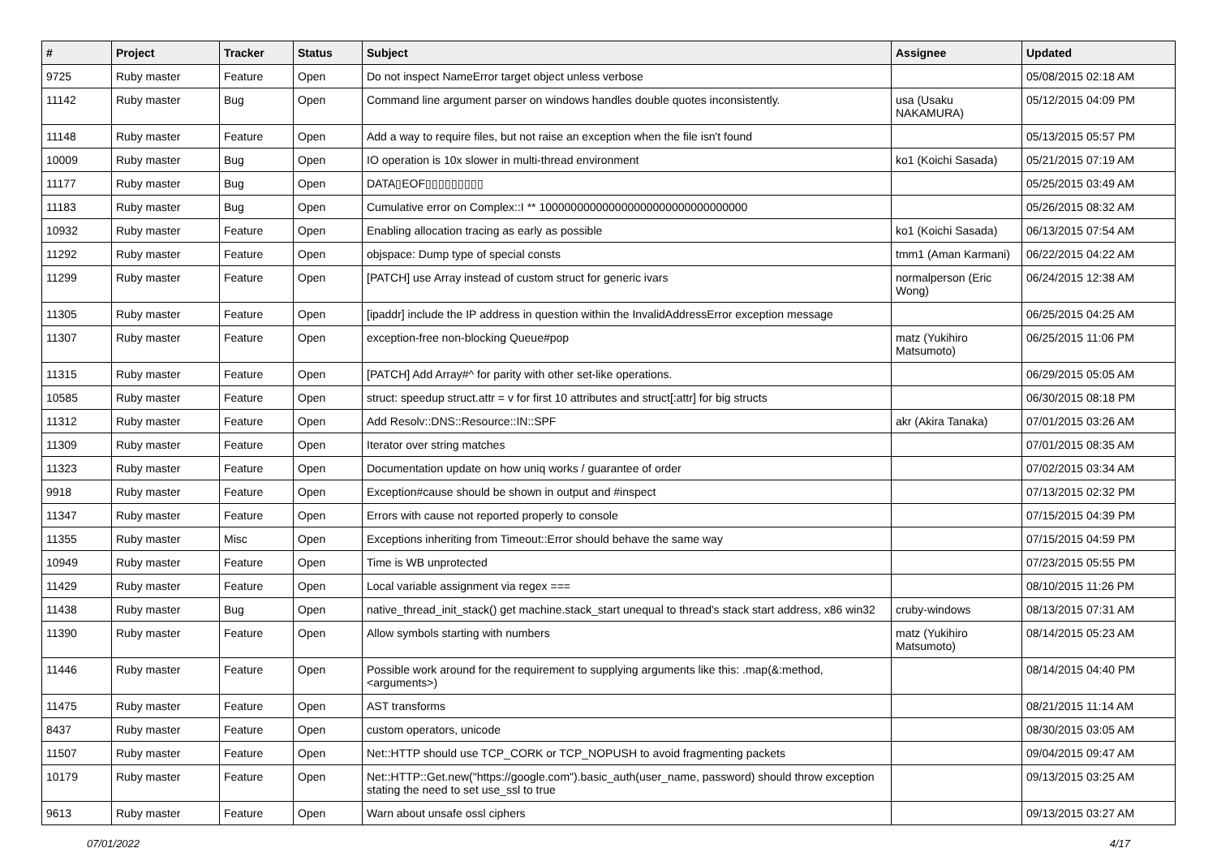| # | Project | Tracker | Status | Subject | Assignee | Updated |
| --- | --- | --- | --- | --- | --- | --- |
| 9725 | Ruby master | Feature | Open | Do not inspect NameError target object unless verbose | | 05/08/2015 02:18 AM |
| 11142 | Ruby master | Bug | Open | Command line argument parser on windows handles double quotes inconsistently. | usa (Usaku NAKAMURA) | 05/12/2015 04:09 PM |
| 11148 | Ruby master | Feature | Open | Add a way to require files, but not raise an exception when the file isn't found | | 05/13/2015 05:57 PM |
| 10009 | Ruby master | Bug | Open | IO operation is 10x slower in multi-thread environment | ko1 (Koichi Sasada) | 05/21/2015 07:19 AM |
| 11177 | Ruby master | Bug | Open | DATA▯EOF▯▯▯▯▯▯▯▯▯ | | 05/25/2015 03:49 AM |
| 11183 | Ruby master | Bug | Open | Cumulative error on Complex::I ** 100000000000000000000000000000000 | | 05/26/2015 08:32 AM |
| 10932 | Ruby master | Feature | Open | Enabling allocation tracing as early as possible | ko1 (Koichi Sasada) | 06/13/2015 07:54 AM |
| 11292 | Ruby master | Feature | Open | objspace: Dump type of special consts | tmm1 (Aman Karmani) | 06/22/2015 04:22 AM |
| 11299 | Ruby master | Feature | Open | [PATCH] use Array instead of custom struct for generic ivars | normalperson (Eric Wong) | 06/24/2015 12:38 AM |
| 11305 | Ruby master | Feature | Open | [ipaddr] include the IP address in question within the InvalidAddressError exception message | | 06/25/2015 04:25 AM |
| 11307 | Ruby master | Feature | Open | exception-free non-blocking Queue#pop | matz (Yukihiro Matsumoto) | 06/25/2015 11:06 PM |
| 11315 | Ruby master | Feature | Open | [PATCH] Add Array#^ for parity with other set-like operations. | | 06/29/2015 05:05 AM |
| 10585 | Ruby master | Feature | Open | struct: speedup struct.attr = v for first 10 attributes and struct[:attr] for big structs | | 06/30/2015 08:18 PM |
| 11312 | Ruby master | Feature | Open | Add Resolv::DNS::Resource::IN::SPF | akr (Akira Tanaka) | 07/01/2015 03:26 AM |
| 11309 | Ruby master | Feature | Open | Iterator over string matches | | 07/01/2015 08:35 AM |
| 11323 | Ruby master | Feature | Open | Documentation update on how uniq works / guarantee of order | | 07/02/2015 03:34 AM |
| 9918 | Ruby master | Feature | Open | Exception#cause should be shown in output and #inspect | | 07/13/2015 02:32 PM |
| 11347 | Ruby master | Feature | Open | Errors with cause not reported properly to console | | 07/15/2015 04:39 PM |
| 11355 | Ruby master | Misc | Open | Exceptions inheriting from Timeout::Error should behave the same way | | 07/15/2015 04:59 PM |
| 10949 | Ruby master | Feature | Open | Time is WB unprotected | | 07/23/2015 05:55 PM |
| 11429 | Ruby master | Feature | Open | Local variable assignment via regex === | | 08/10/2015 11:26 PM |
| 11438 | Ruby master | Bug | Open | native_thread_init_stack() get machine.stack_start unequal to thread's stack start address, x86 win32 | cruby-windows | 08/13/2015 07:31 AM |
| 11390 | Ruby master | Feature | Open | Allow symbols starting with numbers | matz (Yukihiro Matsumoto) | 08/14/2015 05:23 AM |
| 11446 | Ruby master | Feature | Open | Possible work around for the requirement to supplying arguments like this: .map(&:method, <arguments>) | | 08/14/2015 04:40 PM |
| 11475 | Ruby master | Feature | Open | AST transforms | | 08/21/2015 11:14 AM |
| 8437 | Ruby master | Feature | Open | custom operators, unicode | | 08/30/2015 03:05 AM |
| 11507 | Ruby master | Feature | Open | Net::HTTP should use TCP_CORK or TCP_NOPUSH to avoid fragmenting packets | | 09/04/2015 09:47 AM |
| 10179 | Ruby master | Feature | Open | Net::HTTP::Get.new("https://google.com").basic_auth(user_name, password) should throw exception stating the need to set use_ssl to true | | 09/13/2015 03:25 AM |
| 9613 | Ruby master | Feature | Open | Warn about unsafe ossl ciphers | | 09/13/2015 03:27 AM |
07/01/2022 4/17